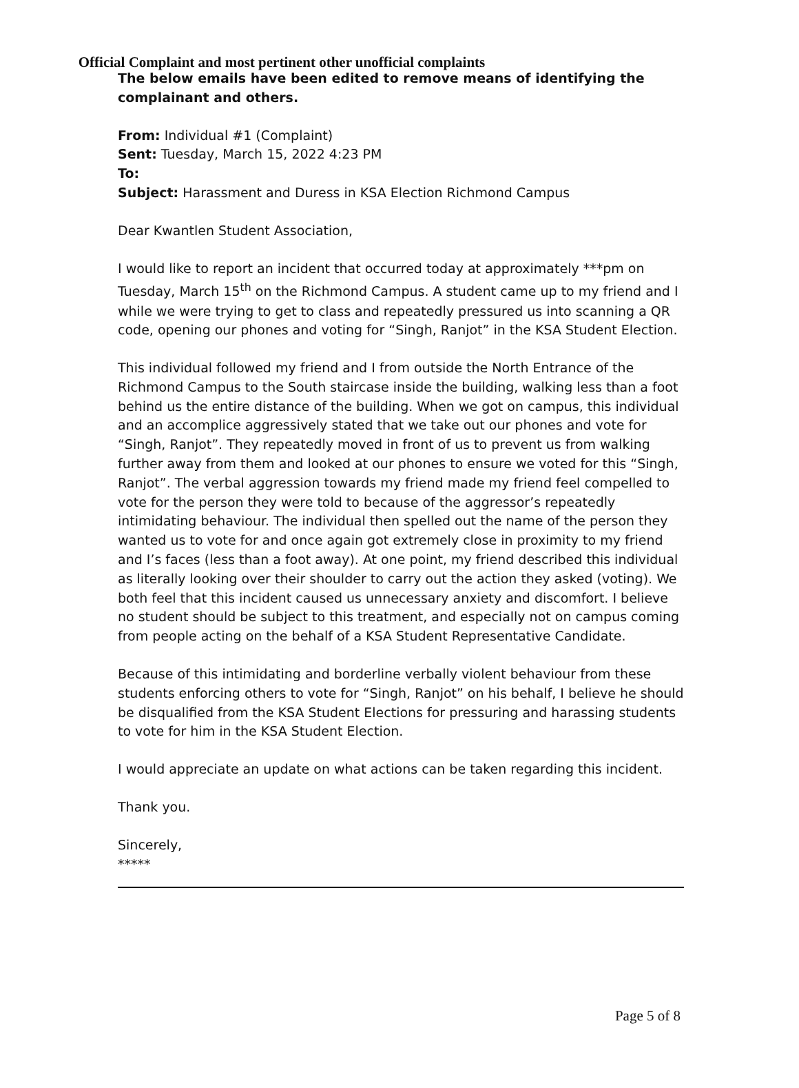Official Complaint and most pertinent other unofficial complaints
The below emails have been edited to remove means of identifying the complainant and others.
From: Individual #1 (Complaint)
Sent: Tuesday, March 15, 2022 4:23 PM
To:
Subject: Harassment and Duress in KSA Election Richmond Campus
Dear Kwantlen Student Association,
I would like to report an incident that occurred today at approximately ***pm on Tuesday, March 15<sup>th</sup> on the Richmond Campus. A student came up to my friend and I while we were trying to get to class and repeatedly pressured us into scanning a QR code, opening our phones and voting for “Singh, Ranjot” in the KSA Student Election.
This individual followed my friend and I from outside the North Entrance of the Richmond Campus to the South staircase inside the building, walking less than a foot behind us the entire distance of the building. When we got on campus, this individual and an accomplice aggressively stated that we take out our phones and vote for “Singh, Ranjot”. They repeatedly moved in front of us to prevent us from walking further away from them and looked at our phones to ensure we voted for this “Singh, Ranjot”. The verbal aggression towards my friend made my friend feel compelled to vote for the person they were told to because of the aggressor’s repeatedly intimidating behaviour. The individual then spelled out the name of the person they wanted us to vote for and once again got extremely close in proximity to my friend and I’s faces (less than a foot away). At one point, my friend described this individual as literally looking over their shoulder to carry out the action they asked (voting). We both feel that this incident caused us unnecessary anxiety and discomfort. I believe no student should be subject to this treatment, and especially not on campus coming from people acting on the behalf of a KSA Student Representative Candidate.
Because of this intimidating and borderline verbally violent behaviour from these students enforcing others to vote for “Singh, Ranjot” on his behalf, I believe he should be disqualified from the KSA Student Elections for pressuring and harassing students to vote for him in the KSA Student Election.
I would appreciate an update on what actions can be taken regarding this incident.
Thank you.
Sincerely,
*****
Page 5 of 8